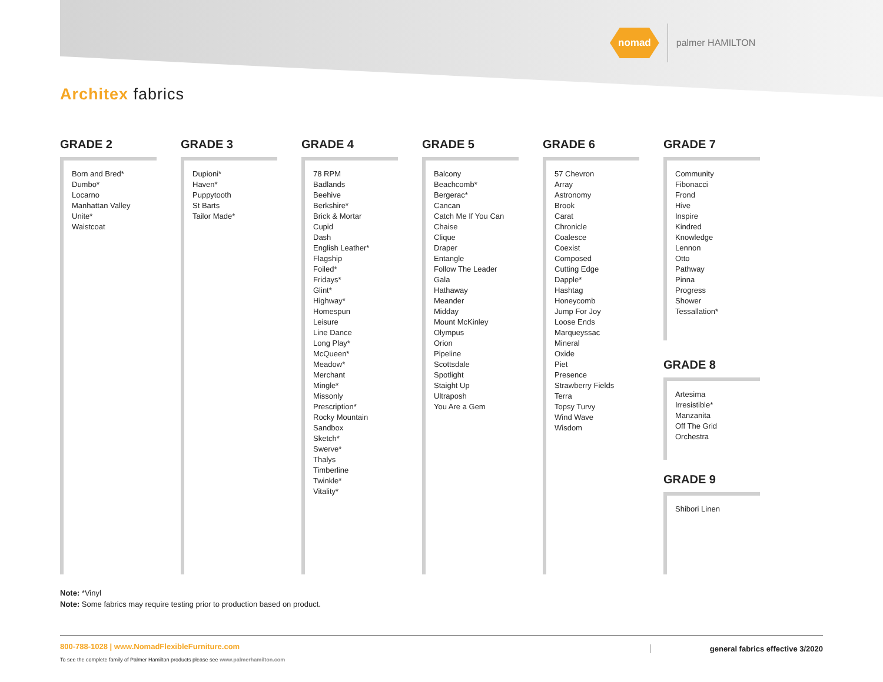nomad
palmer HAMILTON
Architex fabrics
GRADE 2
Born and Bred*
Dumbo*
Locarno
Manhattan Valley
Unite*
Waistcoat
GRADE 3
Dupioni*
Haven*
Puppytooth
St Barts
Tailor Made*
GRADE 4
78 RPM
Badlands
Beehive
Berkshire*
Brick & Mortar
Cupid
Dash
English Leather*
Flagship
Foiled*
Fridays*
Glint*
Highway*
Homespun
Leisure
Line Dance
Long Play*
McQueen*
Meadow*
Merchant
Mingle*
Missonly
Prescription*
Rocky Mountain
Sandbox
Sketch*
Swerve*
Thalys
Timberline
Twinkle*
Vitality*
GRADE 5
Balcony
Beachcomb*
Bergerac*
Cancan
Catch Me If You Can
Chaise
Clique
Draper
Entangle
Follow The Leader
Gala
Hathaway
Meander
Midday
Mount McKinley
Olympus
Orion
Pipeline
Scottsdale
Spotlight
Staight Up
Ultraposh
You Are a Gem
GRADE 6
57 Chevron
Array
Astronomy
Brook
Carat
Chronicle
Coalesce
Coexist
Composed
Cutting Edge
Dapple*
Hashtag
Honeycomb
Jump For Joy
Loose Ends
Marqueyssac
Mineral
Oxide
Piet
Presence
Strawberry Fields
Terra
Topsy Turvy
Wind Wave
Wisdom
GRADE 7
Community
Fibonacci
Frond
Hive
Inspire
Kindred
Knowledge
Lennon
Otto
Pathway
Pinna
Progress
Shower
Tessallation*
GRADE 8
Artesima
Irresistible*
Manzanita
Off The Grid
Orchestra
GRADE 9
Shibori Linen
Note: *Vinyl
Note: Some fabrics may require testing prior to production based on product.
800-788-1028 | www.NomadFlexibleFurniture.com
To see the complete family of Palmer Hamilton products please see www.palmerhamilton.com
general fabrics effective 3/2020